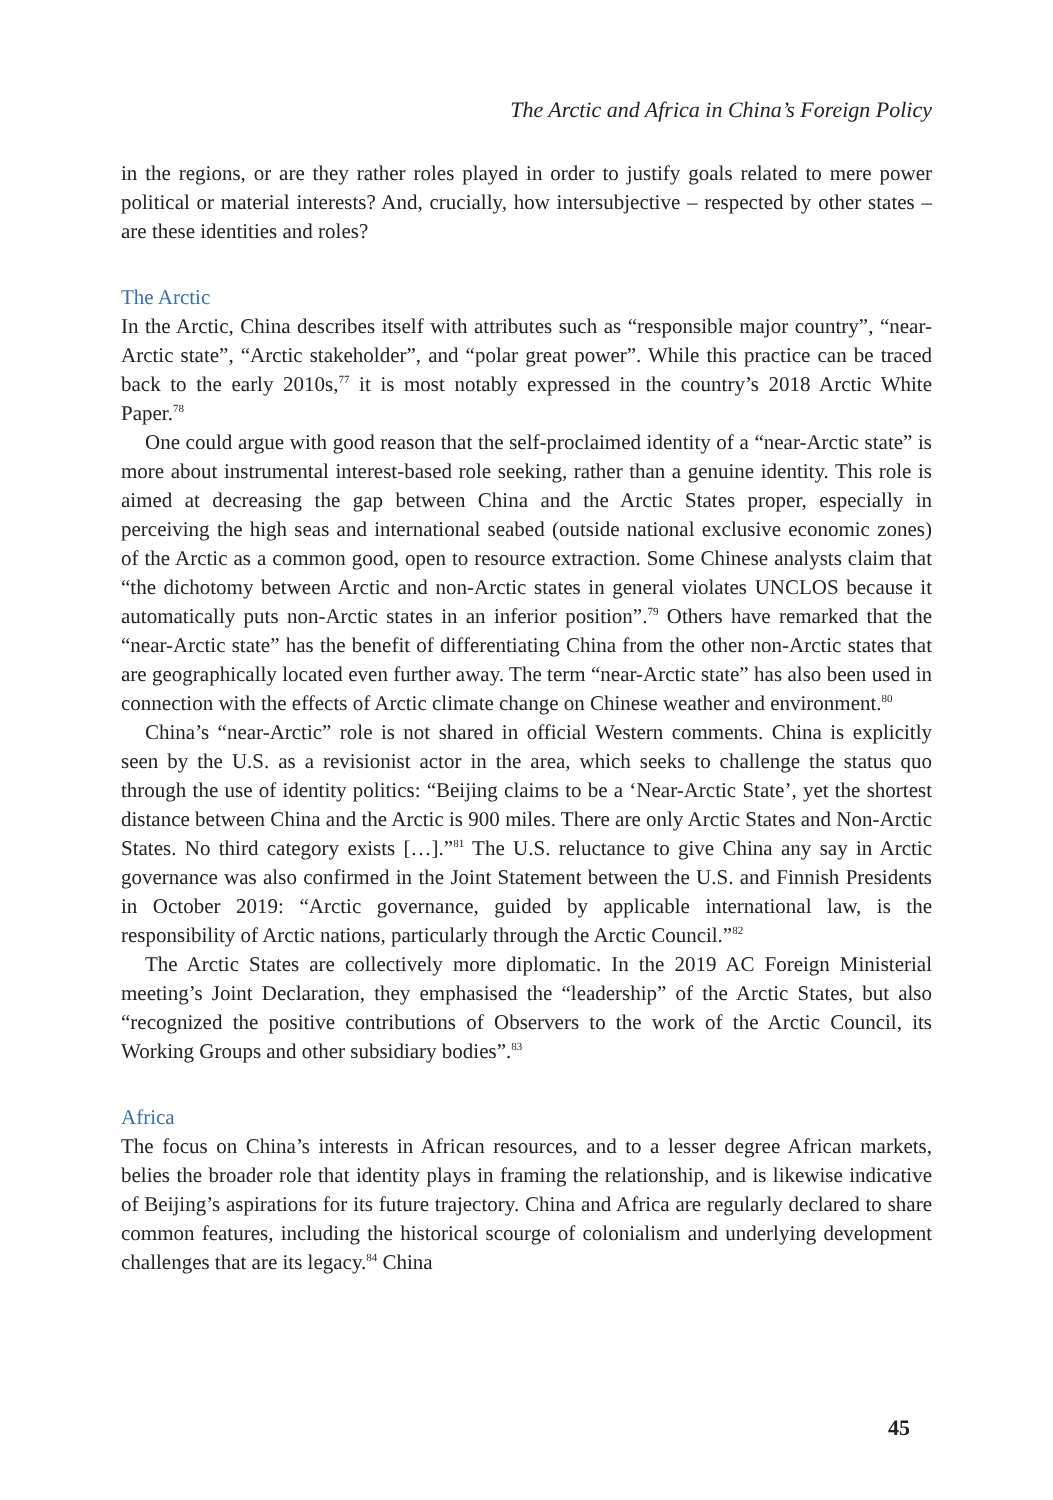The Arctic and Africa in China’s Foreign Policy
in the regions, or are they rather roles played in order to justify goals related to mere power political or material interests? And, crucially, how intersubjective – respected by other states – are these identities and roles?
The Arctic
In the Arctic, China describes itself with attributes such as “responsible major country”, “near-Arctic state”, “Arctic stakeholder”, and “polar great power”. While this practice can be traced back to the early 2010s,<sup>77</sup> it is most notably expressed in the country’s 2018 Arctic White Paper.<sup>78</sup>
One could argue with good reason that the self-proclaimed identity of a “near-Arctic state” is more about instrumental interest-based role seeking, rather than a genuine identity. This role is aimed at decreasing the gap between China and the Arctic States proper, especially in perceiving the high seas and international seabed (outside national exclusive economic zones) of the Arctic as a common good, open to resource extraction. Some Chinese analysts claim that “the dichotomy between Arctic and non-Arctic states in general violates UNCLOS because it automatically puts non-Arctic states in an inferior position”.<sup>79</sup> Others have remarked that the “near-Arctic state” has the benefit of differentiating China from the other non-Arctic states that are geographically located even further away. The term “near-Arctic state” has also been used in connection with the effects of Arctic climate change on Chinese weather and environment.<sup>80</sup>
China’s “near-Arctic” role is not shared in official Western comments. China is explicitly seen by the U.S. as a revisionist actor in the area, which seeks to challenge the status quo through the use of identity politics: “Beijing claims to be a ‘Near-Arctic State’, yet the shortest distance between China and the Arctic is 900 miles. There are only Arctic States and Non-Arctic States. No third category exists […].”<sup>81</sup> The U.S. reluctance to give China any say in Arctic governance was also confirmed in the Joint Statement between the U.S. and Finnish Presidents in October 2019: “Arctic governance, guided by applicable international law, is the responsibility of Arctic nations, particularly through the Arctic Council.”<sup>82</sup>
The Arctic States are collectively more diplomatic. In the 2019 AC Foreign Ministerial meeting’s Joint Declaration, they emphasised the “leadership” of the Arctic States, but also “recognized the positive contributions of Observers to the work of the Arctic Council, its Working Groups and other subsidiary bodies”.<sup>83</sup>
Africa
The focus on China’s interests in African resources, and to a lesser degree African markets, belies the broader role that identity plays in framing the relationship, and is likewise indicative of Beijing’s aspirations for its future trajectory. China and Africa are regularly declared to share common features, including the historical scourge of colonialism and underlying development challenges that are its legacy.<sup>84</sup> China
45